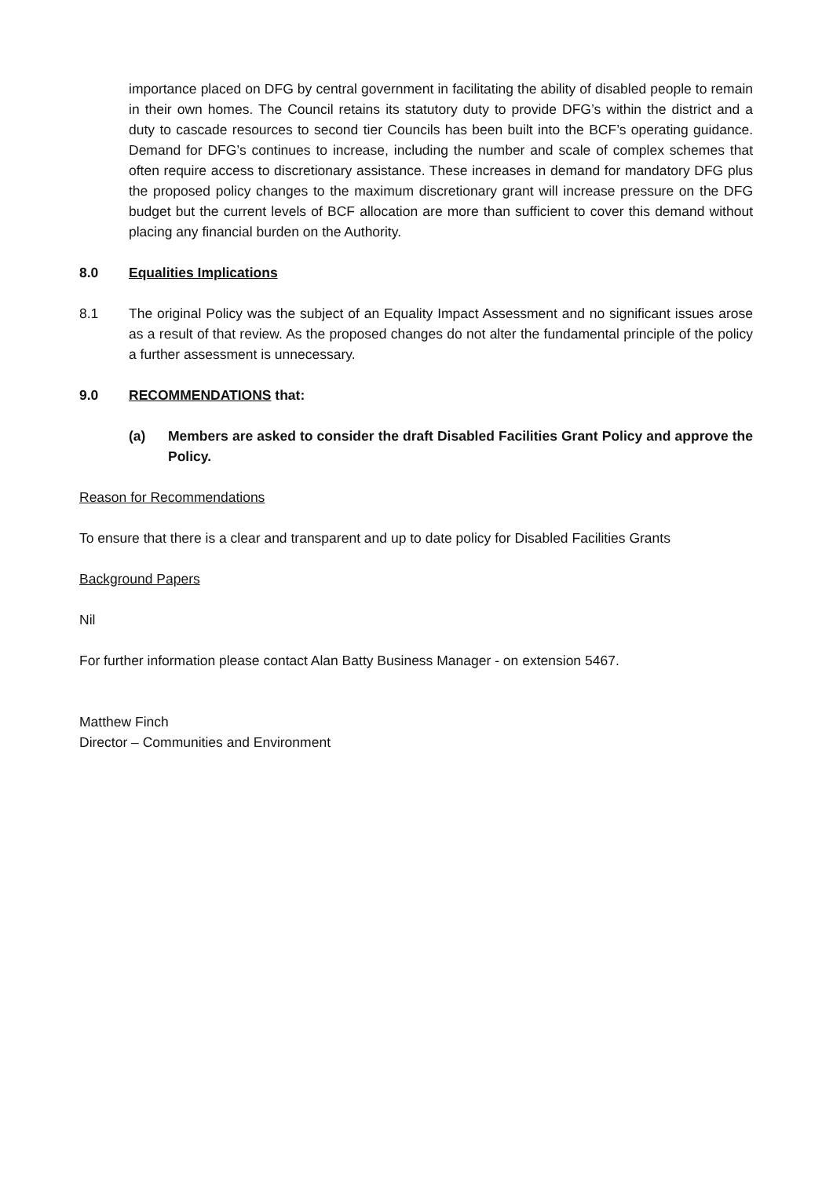importance placed on DFG by central government in facilitating the ability of disabled people to remain in their own homes. The Council retains its statutory duty to provide DFG’s within the district and a duty to cascade resources to second tier Councils has been built into the BCF’s operating guidance. Demand for DFG’s continues to increase, including the number and scale of complex schemes that often require access to discretionary assistance. These increases in demand for mandatory DFG plus the proposed policy changes to the maximum discretionary grant will increase pressure on the DFG budget but the current levels of BCF allocation are more than sufficient to cover this demand without placing any financial burden on the Authority.
8.0 Equalities Implications
8.1 The original Policy was the subject of an Equality Impact Assessment and no significant issues arose as a result of that review. As the proposed changes do not alter the fundamental principle of the policy a further assessment is unnecessary.
9.0 RECOMMENDATIONS that:
(a) Members are asked to consider the draft Disabled Facilities Grant Policy and approve the Policy.
Reason for Recommendations
To ensure that there is a clear and transparent and up to date policy for Disabled Facilities Grants
Background Papers
Nil
For further information please contact Alan Batty Business Manager - on extension 5467.
Matthew Finch
Director – Communities and Environment